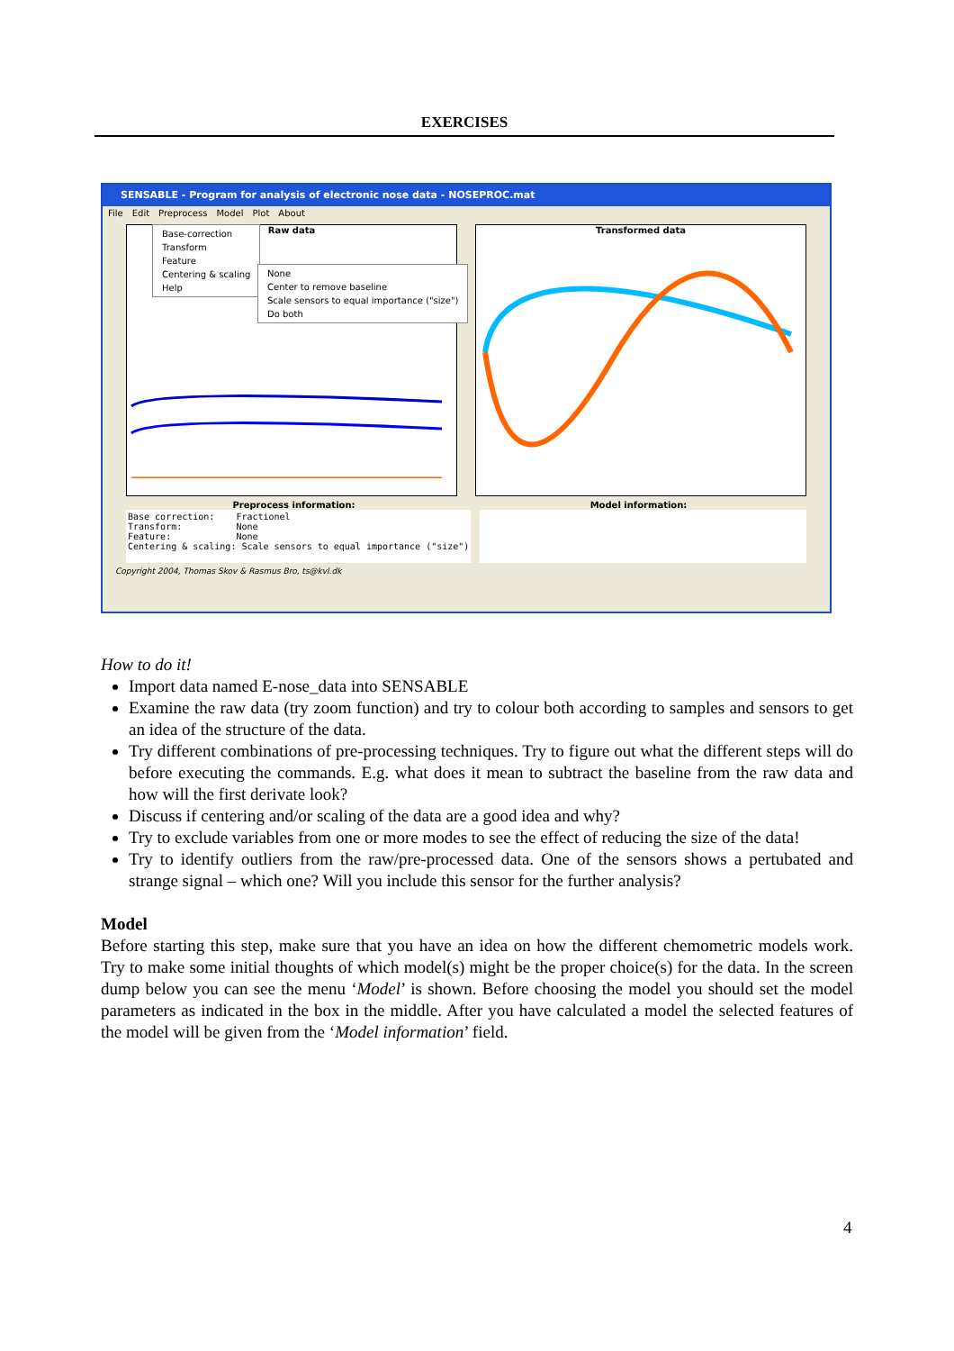EXERCISES
SENSABLE - Program for analysis of electronic nose data - NOSEPROC.mat
File Edit Preprocess Model Plot About
Raw data Transformed data
Preprocess information: Model information:
Base correction: Fractionel Transform: None Feature: None Centering & scaling: Scale sensors to equal importance ("size")
Copyright 2004, Thomas Skov & Rasmus Bro, ts@kvl.dk
Base-correction
Transform
Feature
Centering & scaling
Help
None
Center to remove baseline
Scale sensors to equal importance ("size")
Do both
How to do it!
Import data named E-nose_data into SENSABLE
Examine the raw data (try zoom function) and try to colour both according to samples and sensors to get an idea of the structure of the data.
Try different combinations of pre-processing techniques. Try to figure out what the different steps will do before executing the commands. E.g. what does it mean to subtract the baseline from the raw data and how will the first derivate look?
Discuss if centering and/or scaling of the data are a good idea and why?
Try to exclude variables from one or more modes to see the effect of reducing the size of the data!
Try to identify outliers from the raw/pre-processed data. One of the sensors shows a pertubated and strange signal – which one? Will you include this sensor for the further analysis?
Model
Before starting this step, make sure that you have an idea on how the different chemometric models work. Try to make some initial thoughts of which model(s) might be the proper choice(s) for the data. In the screen dump below you can see the menu ‘Model’ is shown. Before choosing the model you should set the model parameters as indicated in the box in the middle. After you have calculated a model the selected features of the model will be given from the ‘Model information’ field.
4